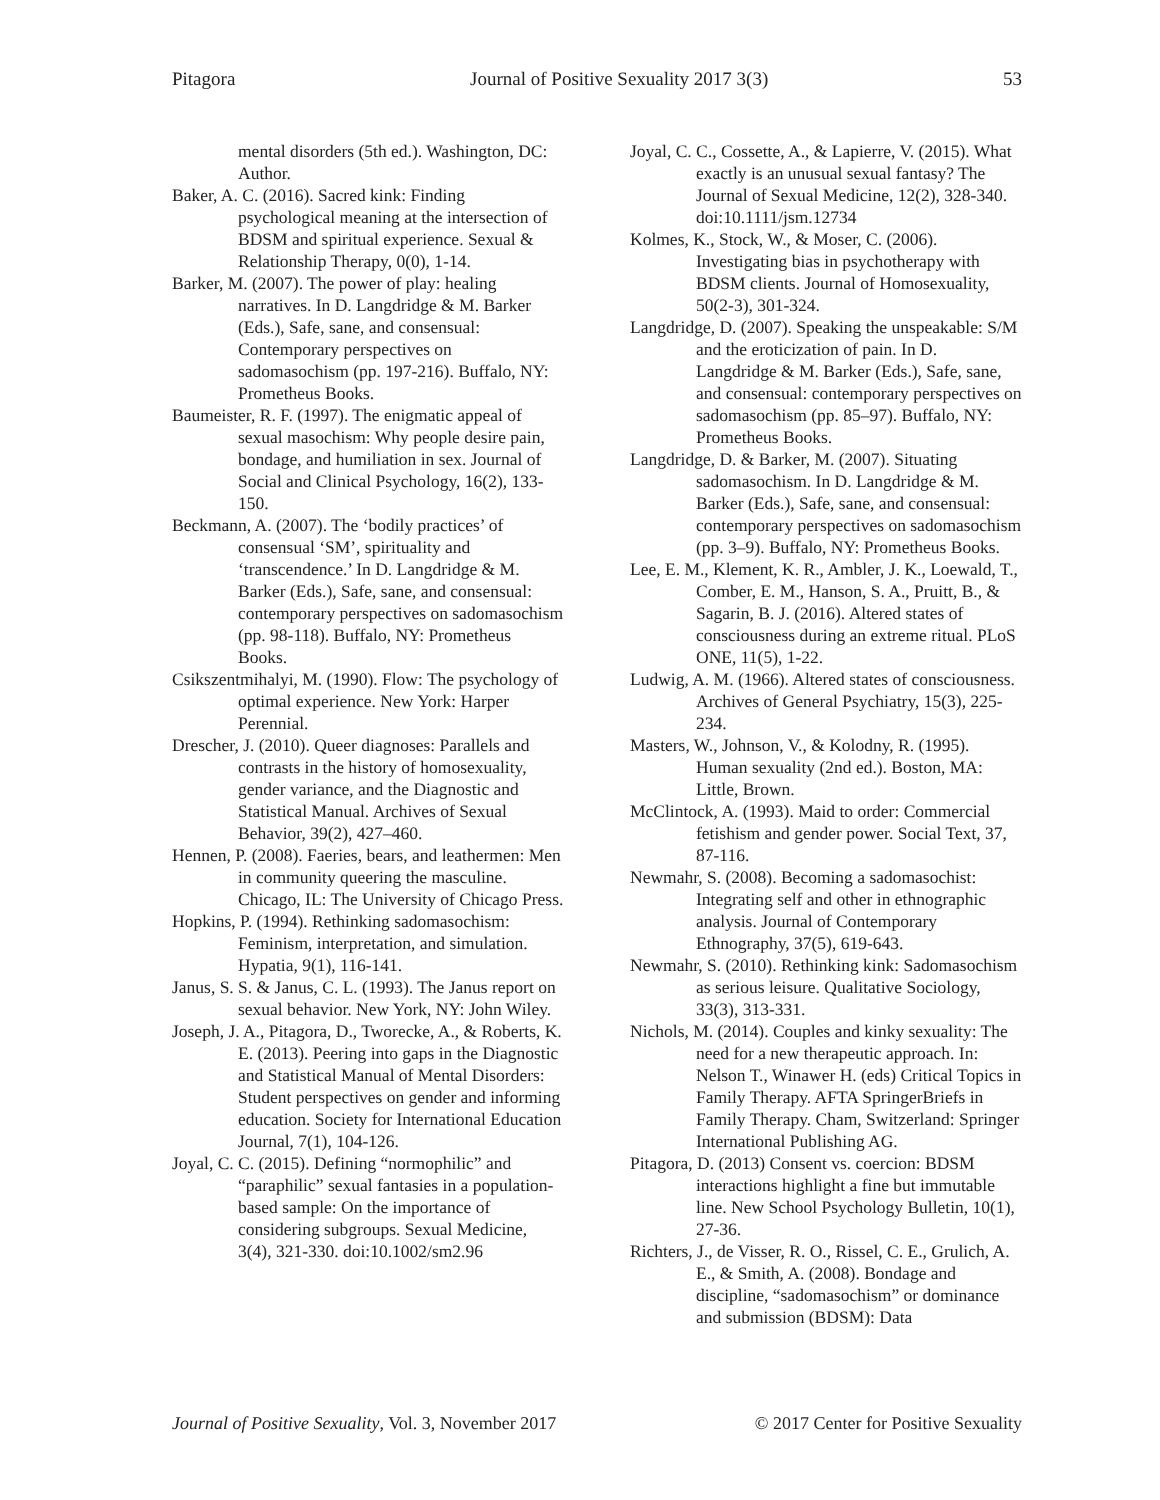Pitagora Journal of Positive Sexuality 2017 3(3) 53
mental disorders (5th ed.). Washington, DC: Author.
Baker, A. C. (2016). Sacred kink: Finding psychological meaning at the intersection of BDSM and spiritual experience. Sexual & Relationship Therapy, 0(0), 1-14.
Barker, M. (2007). The power of play: healing narratives. In D. Langdridge & M. Barker (Eds.), Safe, sane, and consensual: Contemporary perspectives on sadomasochism (pp. 197-216). Buffalo, NY: Prometheus Books.
Baumeister, R. F. (1997). The enigmatic appeal of sexual masochism: Why people desire pain, bondage, and humiliation in sex. Journal of Social and Clinical Psychology, 16(2), 133-150.
Beckmann, A. (2007). The ‘bodily practices’ of consensual ‘SM’, spirituality and ‘transcendence.’ In D. Langdridge & M. Barker (Eds.), Safe, sane, and consensual: contemporary perspectives on sadomasochism (pp. 98-118). Buffalo, NY: Prometheus Books.
Csikszentmihalyi, M. (1990). Flow: The psychology of optimal experience. New York: Harper Perennial.
Drescher, J. (2010). Queer diagnoses: Parallels and contrasts in the history of homosexuality, gender variance, and the Diagnostic and Statistical Manual. Archives of Sexual Behavior, 39(2), 427–460.
Hennen, P. (2008). Faeries, bears, and leathermen: Men in community queering the masculine. Chicago, IL: The University of Chicago Press.
Hopkins, P. (1994). Rethinking sadomasochism: Feminism, interpretation, and simulation. Hypatia, 9(1), 116-141.
Janus, S. S. & Janus, C. L. (1993). The Janus report on sexual behavior. New York, NY: John Wiley.
Joseph, J. A., Pitagora, D., Tworecke, A., & Roberts, K. E. (2013). Peering into gaps in the Diagnostic and Statistical Manual of Mental Disorders: Student perspectives on gender and informing education. Society for International Education Journal, 7(1), 104-126.
Joyal, C. C. (2015). Defining “normophilic” and “paraphilic” sexual fantasies in a population-based sample: On the importance of considering subgroups. Sexual Medicine, 3(4), 321-330. doi:10.1002/sm2.96
Joyal, C. C., Cossette, A., & Lapierre, V. (2015). What exactly is an unusual sexual fantasy? The Journal of Sexual Medicine, 12(2), 328-340. doi:10.1111/jsm.12734
Kolmes, K., Stock, W., & Moser, C. (2006). Investigating bias in psychotherapy with BDSM clients. Journal of Homosexuality, 50(2-3), 301-324.
Langdridge, D. (2007). Speaking the unspeakable: S/M and the eroticization of pain. In D. Langdridge & M. Barker (Eds.), Safe, sane, and consensual: contemporary perspectives on sadomasochism (pp. 85–97). Buffalo, NY: Prometheus Books.
Langdridge, D. & Barker, M. (2007). Situating sadomasochism. In D. Langdridge & M. Barker (Eds.), Safe, sane, and consensual: contemporary perspectives on sadomasochism (pp. 3–9). Buffalo, NY: Prometheus Books.
Lee, E. M., Klement, K. R., Ambler, J. K., Loewald, T., Comber, E. M., Hanson, S. A., Pruitt, B., & Sagarin, B. J. (2016). Altered states of consciousness during an extreme ritual. PLoS ONE, 11(5), 1-22.
Ludwig, A. M. (1966). Altered states of consciousness. Archives of General Psychiatry, 15(3), 225-234.
Masters, W., Johnson, V., & Kolodny, R. (1995). Human sexuality (2nd ed.). Boston, MA: Little, Brown.
McClintock, A. (1993). Maid to order: Commercial fetishism and gender power. Social Text, 37, 87-116.
Newmahr, S. (2008). Becoming a sadomasochist: Integrating self and other in ethnographic analysis. Journal of Contemporary Ethnography, 37(5), 619-643.
Newmahr, S. (2010). Rethinking kink: Sadomasochism as serious leisure. Qualitative Sociology, 33(3), 313-331.
Nichols, M. (2014). Couples and kinky sexuality: The need for a new therapeutic approach. In: Nelson T., Winawer H. (eds) Critical Topics in Family Therapy. AFTA SpringerBriefs in Family Therapy. Cham, Switzerland: Springer International Publishing AG.
Pitagora, D. (2013) Consent vs. coercion: BDSM interactions highlight a fine but immutable line. New School Psychology Bulletin, 10(1), 27-36.
Richters, J., de Visser, R. O., Rissel, C. E., Grulich, A. E., & Smith, A. (2008). Bondage and discipline, “sadomasochism” or dominance and submission (BDSM): Data
Journal of Positive Sexuality, Vol. 3, November 2017 © 2017 Center for Positive Sexuality